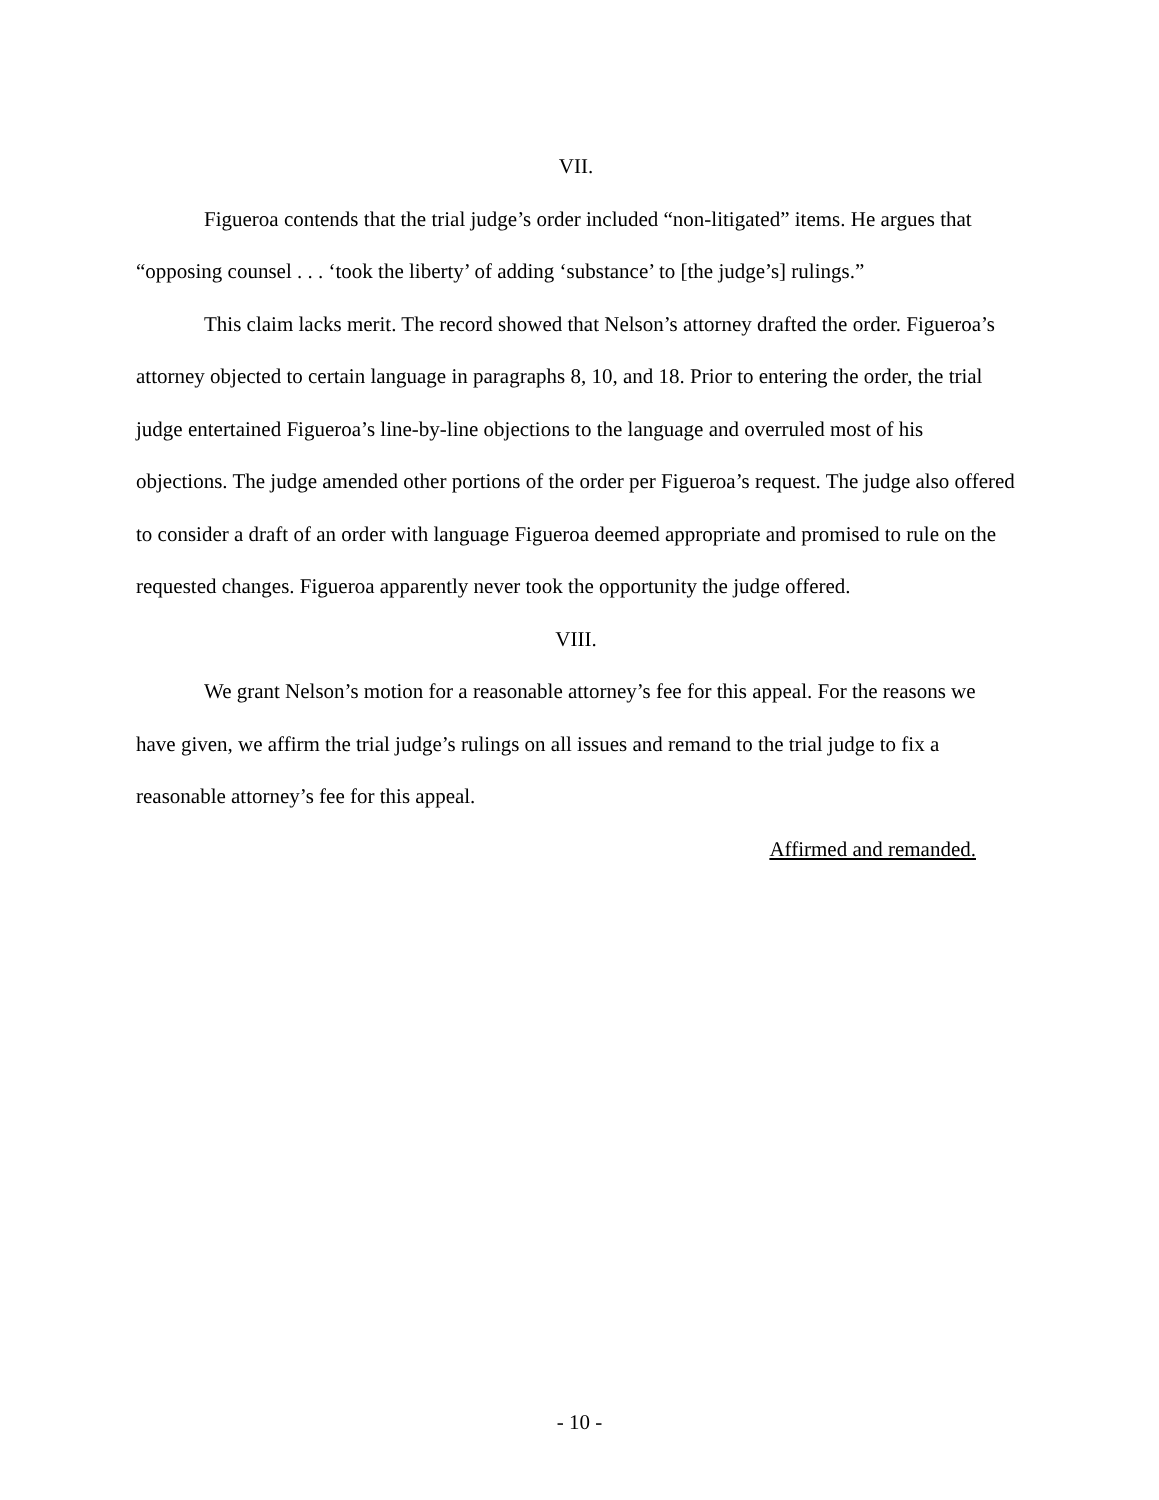VII.
Figueroa contends that the trial judge’s order included “non-litigated” items. He argues that “opposing counsel . . . ‘took the liberty’ of adding ‘substance’ to [the judge’s] rulings.”
This claim lacks merit. The record showed that Nelson’s attorney drafted the order. Figueroa’s attorney objected to certain language in paragraphs 8, 10, and 18. Prior to entering the order, the trial judge entertained Figueroa’s line-by-line objections to the language and overruled most of his objections. The judge amended other portions of the order per Figueroa’s request. The judge also offered to consider a draft of an order with language Figueroa deemed appropriate and promised to rule on the requested changes. Figueroa apparently never took the opportunity the judge offered.
VIII.
We grant Nelson’s motion for a reasonable attorney’s fee for this appeal. For the reasons we have given, we affirm the trial judge’s rulings on all issues and remand to the trial judge to fix a reasonable attorney’s fee for this appeal.
Affirmed and remanded.
- 10 -